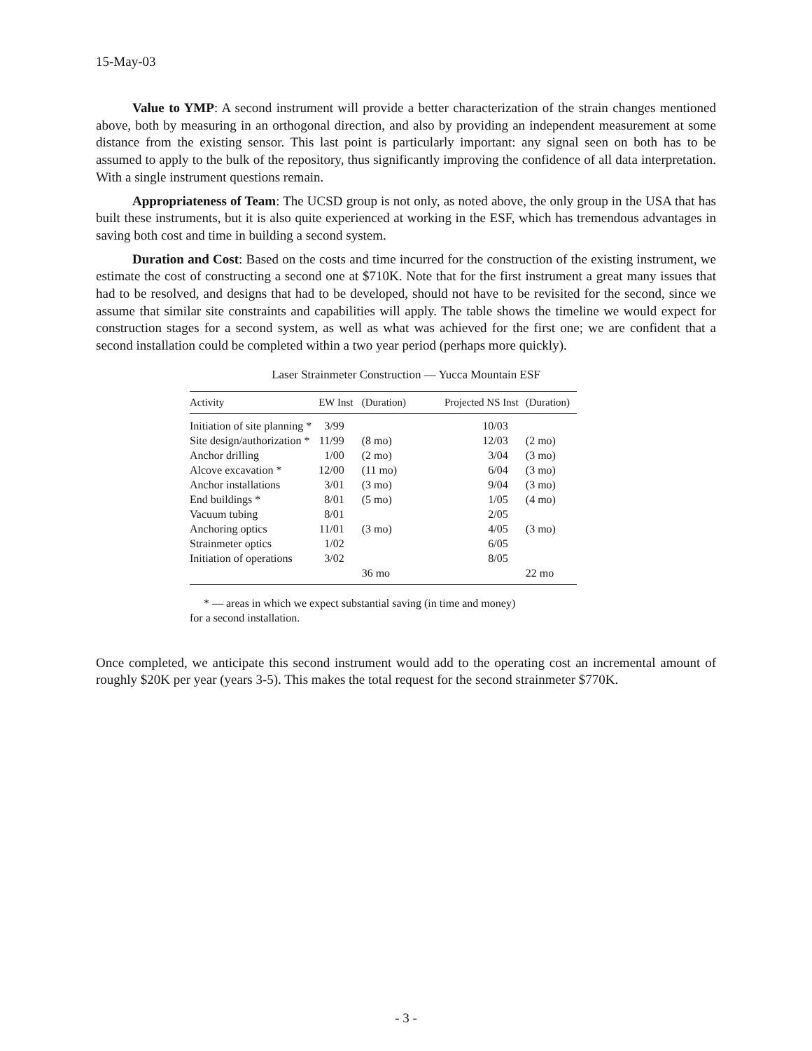15-May-03
Value to YMP: A second instrument will provide a better characterization of the strain changes mentioned above, both by measuring in an orthogonal direction, and also by providing an independent measurement at some distance from the existing sensor. This last point is particularly important: any signal seen on both has to be assumed to apply to the bulk of the repository, thus significantly improving the confidence of all data interpretation. With a single instrument questions remain.
Appropriateness of Team: The UCSD group is not only, as noted above, the only group in the USA that has built these instruments, but it is also quite experienced at working in the ESF, which has tremendous advantages in saving both cost and time in building a second system.
Duration and Cost: Based on the costs and time incurred for the construction of the existing instrument, we estimate the cost of constructing a second one at $710K. Note that for the first instrument a great many issues that had to be resolved, and designs that had to be developed, should not have to be revisited for the second, since we assume that similar site constraints and capabilities will apply. The table shows the timeline we would expect for construction stages for a second system, as well as what was achieved for the first one; we are confident that a second installation could be completed within a two year period (perhaps more quickly).
Laser Strainmeter Construction — Yucca Mountain ESF
| Activity | EW Inst | (Duration) | Projected NS Inst | (Duration) |
| --- | --- | --- | --- | --- |
| Initiation of site planning * | 3/99 | | 10/03 | |
| Site design/authorization * | 11/99 | (8 mo) | 12/03 | (2 mo) |
| Anchor drilling | 1/00 | (2 mo) | 3/04 | (3 mo) |
| Alcove excavation * | 12/00 | (11 mo) | 6/04 | (3 mo) |
| Anchor installations | 3/01 | (3 mo) | 9/04 | (3 mo) |
| End buildings * | 8/01 | (5 mo) | 1/05 | (4 mo) |
| Vacuum tubing | 8/01 | | 2/05 | |
| Anchoring optics | 11/01 | (3 mo) | 4/05 | (3 mo) |
| Strainmeter optics | 1/02 | | 6/05 | |
| Initiation of operations | 3/02 | | 8/05 | |
| | | 36 mo | | 22 mo |
* — areas in which we expect substantial saving (in time and money)
for a second installation.
Once completed, we anticipate this second instrument would add to the operating cost an incremental amount of roughly $20K per year (years 3-5). This makes the total request for the second strainmeter $770K.
- 3 -